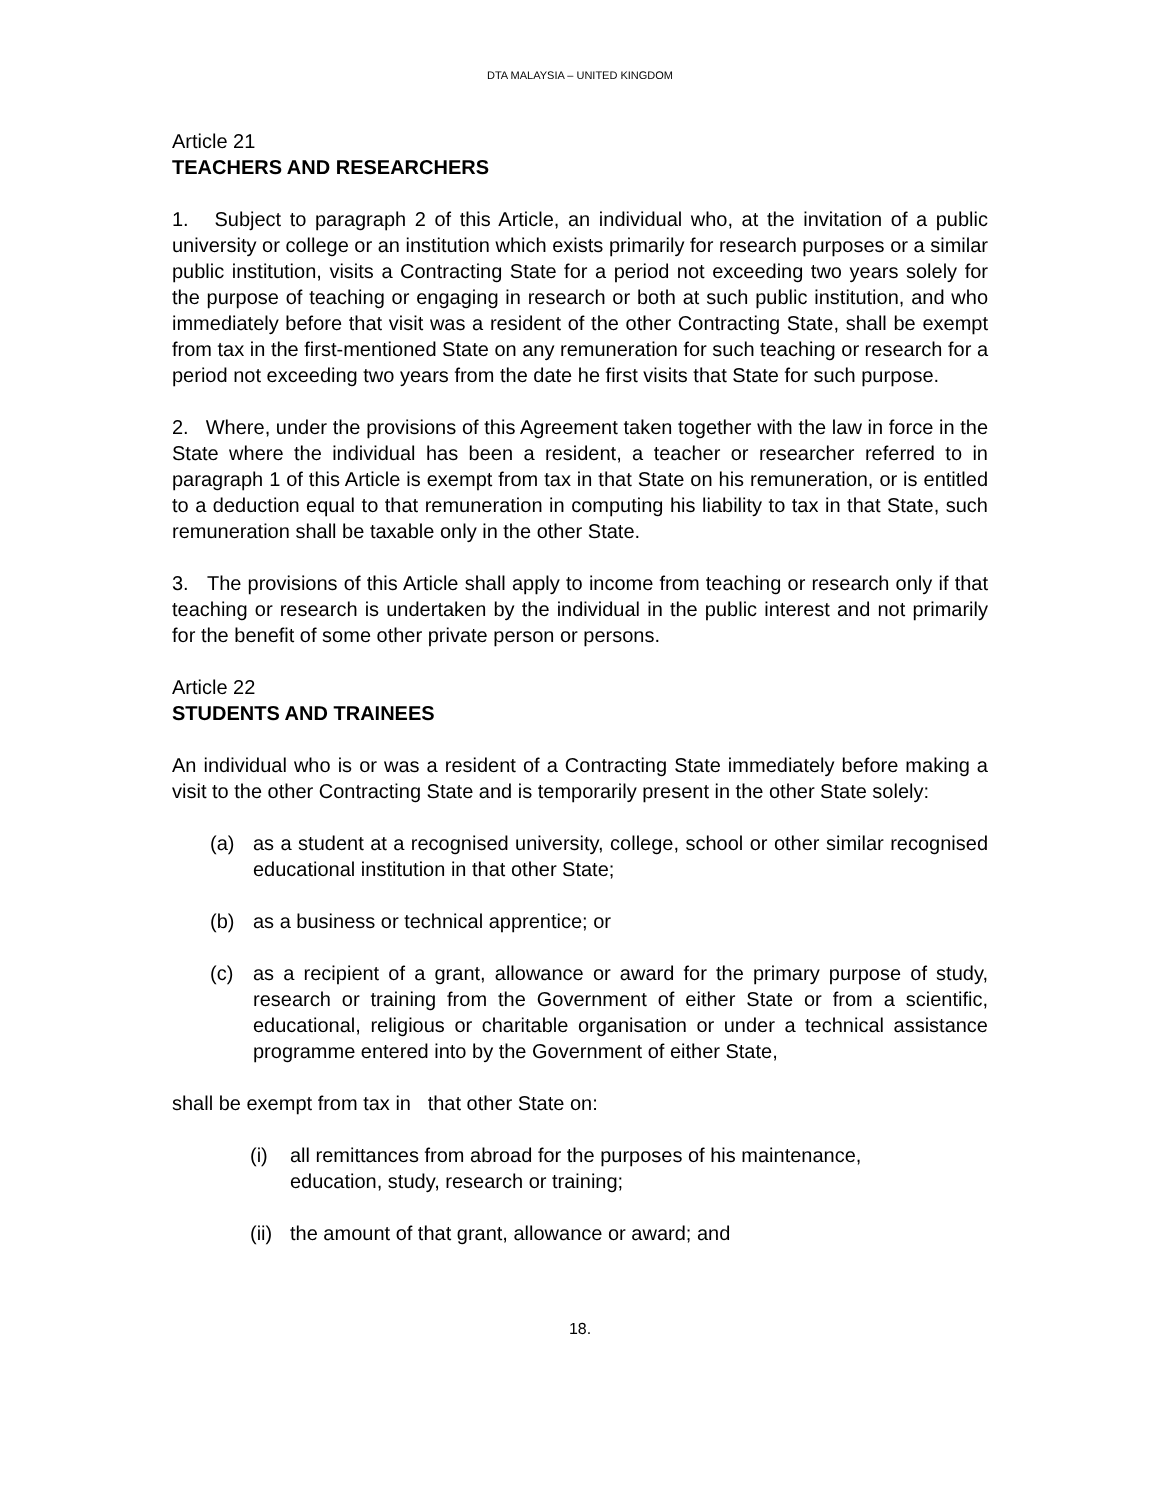DTA MALAYSIA – UNITED KINGDOM
Article 21
TEACHERS AND RESEARCHERS
1. Subject to paragraph 2 of this Article, an individual who, at the invitation of a public university or college or an institution which exists primarily for research purposes or a similar public institution, visits a Contracting State for a period not exceeding two years solely for the purpose of teaching or engaging in research or both at such public institution, and who immediately before that visit was a resident of the other Contracting State, shall be exempt from tax in the first-mentioned State on any remuneration for such teaching or research for a period not exceeding two years from the date he first visits that State for such purpose.
2. Where, under the provisions of this Agreement taken together with the law in force in the State where the individual has been a resident, a teacher or researcher referred to in paragraph 1 of this Article is exempt from tax in that State on his remuneration, or is entitled to a deduction equal to that remuneration in computing his liability to tax in that State, such remuneration shall be taxable only in the other State.
3. The provisions of this Article shall apply to income from teaching or research only if that teaching or research is undertaken by the individual in the public interest and not primarily for the benefit of some other private person or persons.
Article 22
STUDENTS AND TRAINEES
An individual who is or was a resident of a Contracting State immediately before making a visit to the other Contracting State and is temporarily present in the other State solely:
(a) as a student at a recognised university, college, school or other similar recognised educational institution in that other State;
(b) as a business or technical apprentice; or
(c) as a recipient of a grant, allowance or award for the primary purpose of study, research or training from the Government of either State or from a scientific, educational, religious or charitable organisation or under a technical assistance programme entered into by the Government of either State,
shall be exempt from tax in that other State on:
(i) all remittances from abroad for the purposes of his maintenance,
education, study, research or training;
(ii) the amount of that grant, allowance or award; and
18.